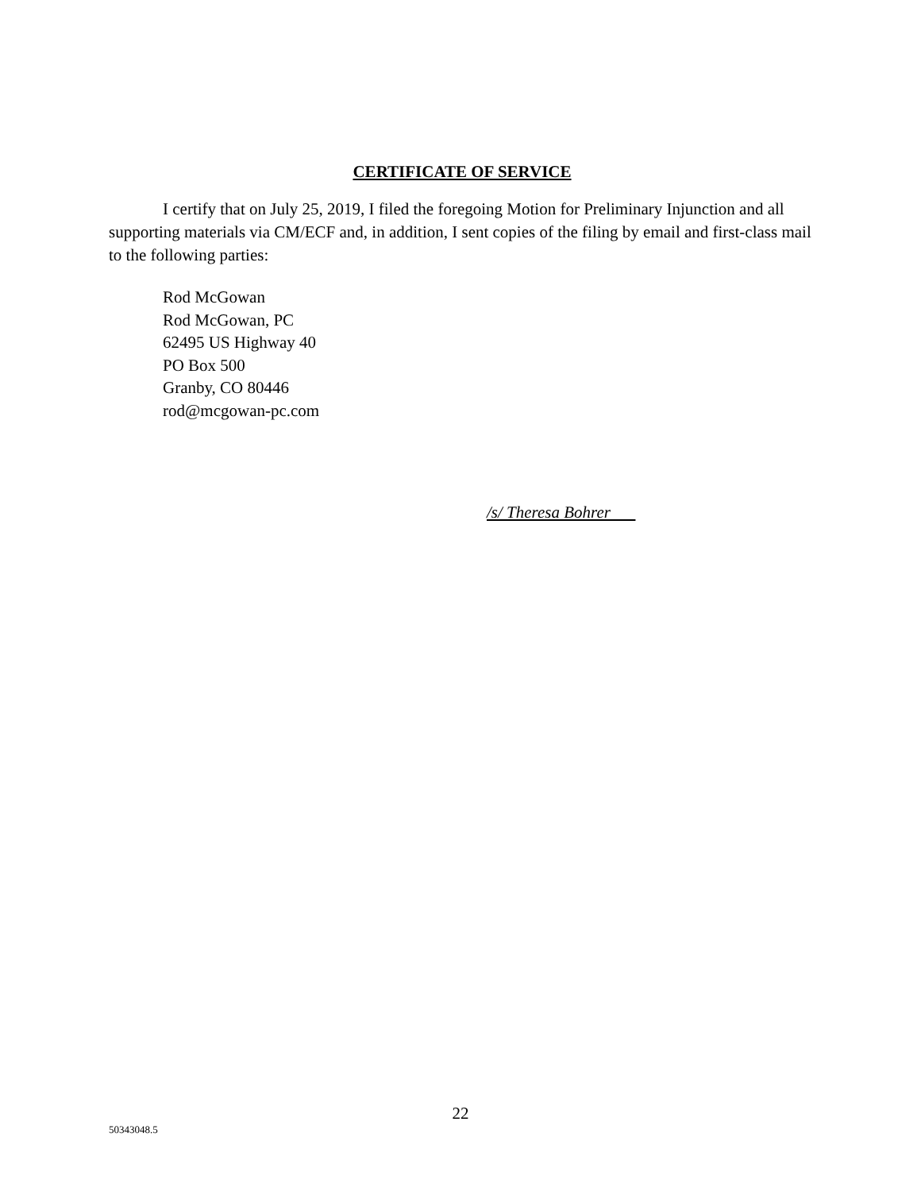CERTIFICATE OF SERVICE
I certify that on July 25, 2019, I filed the foregoing Motion for Preliminary Injunction and all supporting materials via CM/ECF and, in addition, I sent copies of the filing by email and first-class mail to the following parties:
Rod McGowan
Rod McGowan, PC
62495 US Highway 40
PO Box 500
Granby, CO 80446
rod@mcgowan-pc.com
/s/ Theresa Bohrer
22
50343048.5